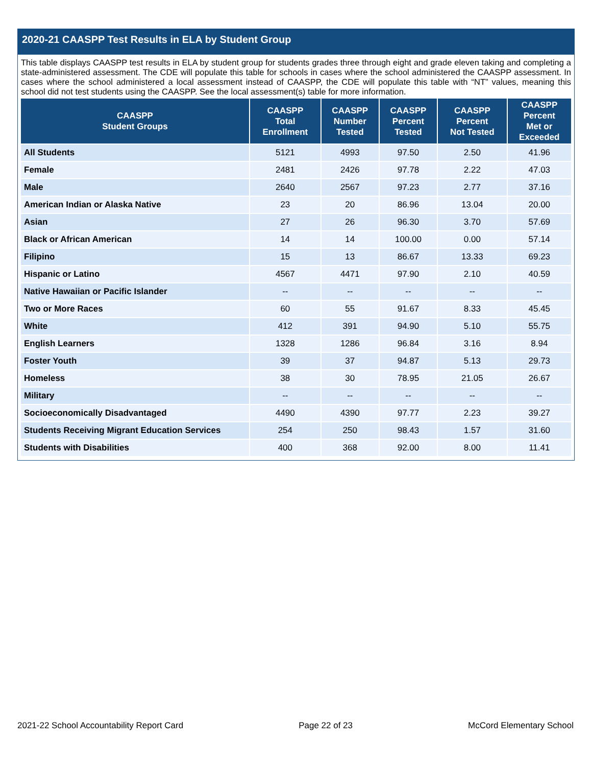2020-21 CAASPP Test Results in ELA by Student Group
This table displays CAASPP test results in ELA by student group for students grades three through eight and grade eleven taking and completing a state-administered assessment. The CDE will populate this table for schools in cases where the school administered the CAASPP assessment. In cases where the school administered a local assessment instead of CAASPP, the CDE will populate this table with “NT” values, meaning this school did not test students using the CAASPP. See the local assessment(s) table for more information.
| CAASPP Student Groups | CAASPP Total Enrollment | CAASPP Number Tested | CAASPP Percent Tested | CAASPP Percent Not Tested | CAASPP Percent Met or Exceeded |
| --- | --- | --- | --- | --- | --- |
| All Students | 5121 | 4993 | 97.50 | 2.50 | 41.96 |
| Female | 2481 | 2426 | 97.78 | 2.22 | 47.03 |
| Male | 2640 | 2567 | 97.23 | 2.77 | 37.16 |
| American Indian or Alaska Native | 23 | 20 | 86.96 | 13.04 | 20.00 |
| Asian | 27 | 26 | 96.30 | 3.70 | 57.69 |
| Black or African American | 14 | 14 | 100.00 | 0.00 | 57.14 |
| Filipino | 15 | 13 | 86.67 | 13.33 | 69.23 |
| Hispanic or Latino | 4567 | 4471 | 97.90 | 2.10 | 40.59 |
| Native Hawaiian or Pacific Islander | -- | -- | -- | -- | -- |
| Two or More Races | 60 | 55 | 91.67 | 8.33 | 45.45 |
| White | 412 | 391 | 94.90 | 5.10 | 55.75 |
| English Learners | 1328 | 1286 | 96.84 | 3.16 | 8.94 |
| Foster Youth | 39 | 37 | 94.87 | 5.13 | 29.73 |
| Homeless | 38 | 30 | 78.95 | 21.05 | 26.67 |
| Military | -- | -- | -- | -- | -- |
| Socioeconomically Disadvantaged | 4490 | 4390 | 97.77 | 2.23 | 39.27 |
| Students Receiving Migrant Education Services | 254 | 250 | 98.43 | 1.57 | 31.60 |
| Students with Disabilities | 400 | 368 | 92.00 | 8.00 | 11.41 |
2021-22 School Accountability Report Card Page 22 of 23 McCord Elementary School